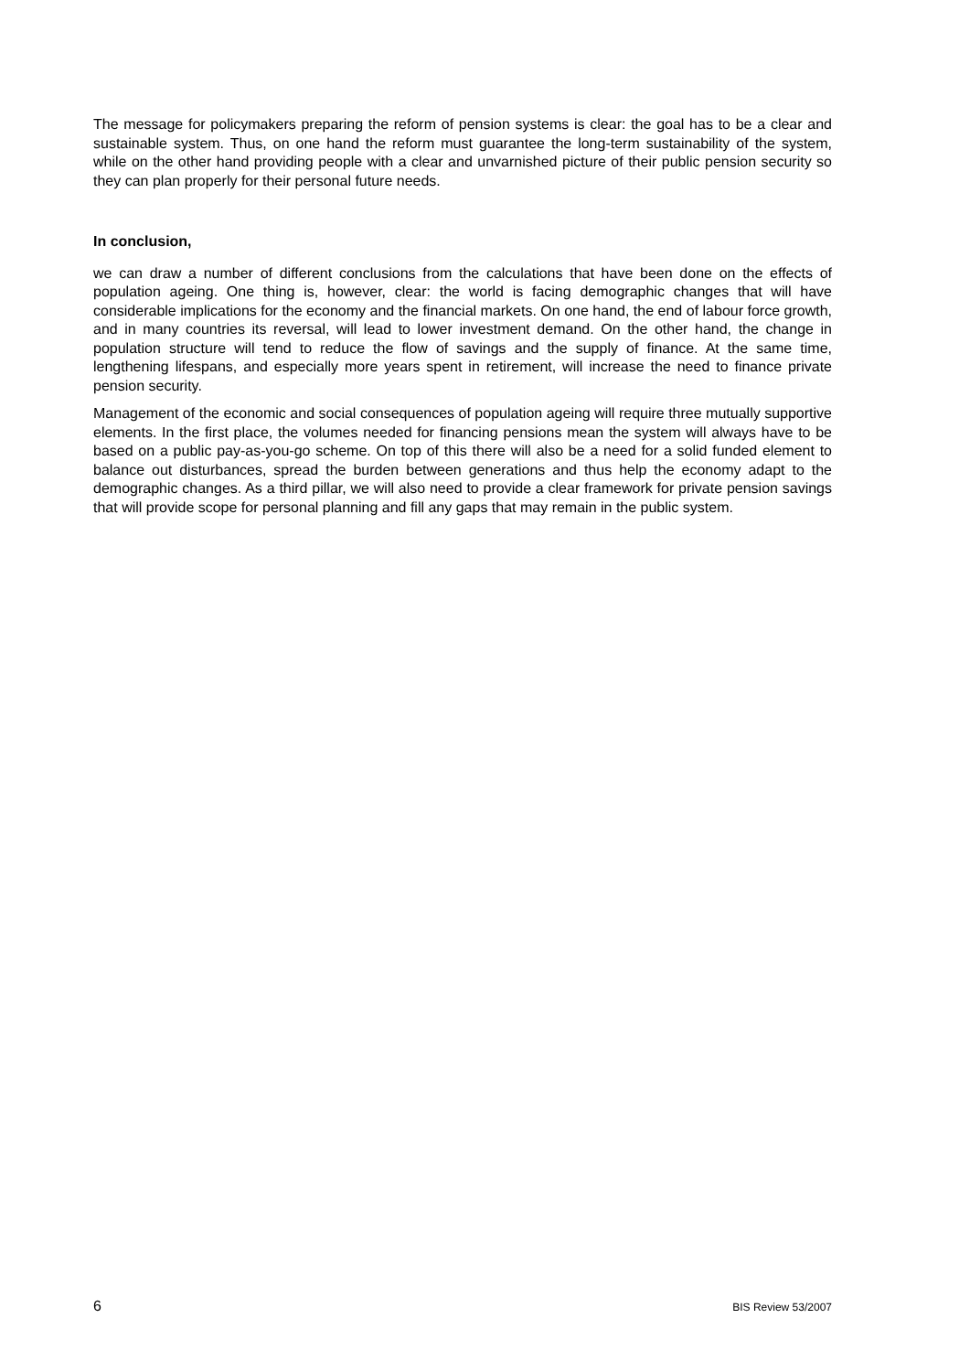The message for policymakers preparing the reform of pension systems is clear: the goal has to be a clear and sustainable system. Thus, on one hand the reform must guarantee the long-term sustainability of the system, while on the other hand providing people with a clear and unvarnished picture of their public pension security so they can plan properly for their personal future needs.
In conclusion,
we can draw a number of different conclusions from the calculations that have been done on the effects of population ageing. One thing is, however, clear: the world is facing demographic changes that will have considerable implications for the economy and the financial markets. On one hand, the end of labour force growth, and in many countries its reversal, will lead to lower investment demand. On the other hand, the change in population structure will tend to reduce the flow of savings and the supply of finance. At the same time, lengthening lifespans, and especially more years spent in retirement, will increase the need to finance private pension security.
Management of the economic and social consequences of population ageing will require three mutually supportive elements. In the first place, the volumes needed for financing pensions mean the system will always have to be based on a public pay-as-you-go scheme. On top of this there will also be a need for a solid funded element to balance out disturbances, spread the burden between generations and thus help the economy adapt to the demographic changes. As a third pillar, we will also need to provide a clear framework for private pension savings that will provide scope for personal planning and fill any gaps that may remain in the public system.
6 BIS Review 53/2007